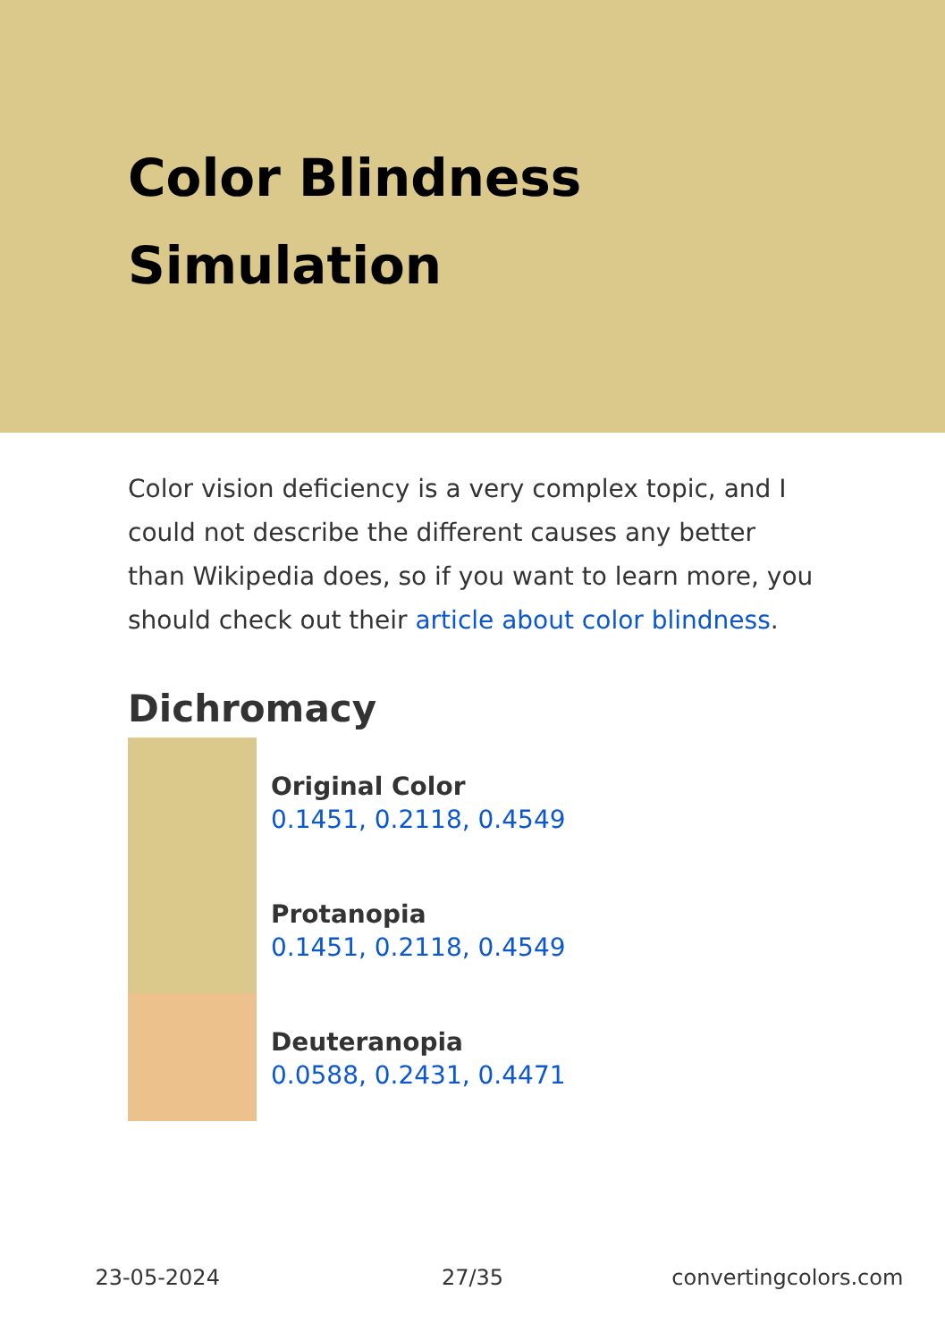Color Blindness
Simulation
Color vision deficiency is a very complex topic, and I could not describe the different causes any better than Wikipedia does, so if you want to learn more, you should check out their article about color blindness.
Dichromacy
Original Color
0.1451, 0.2118, 0.4549
Protanopia
0.1451, 0.2118, 0.4549
Deuteranopia
0.0588, 0.2431, 0.4471
23-05-2024 27/35 convertingcolors.com